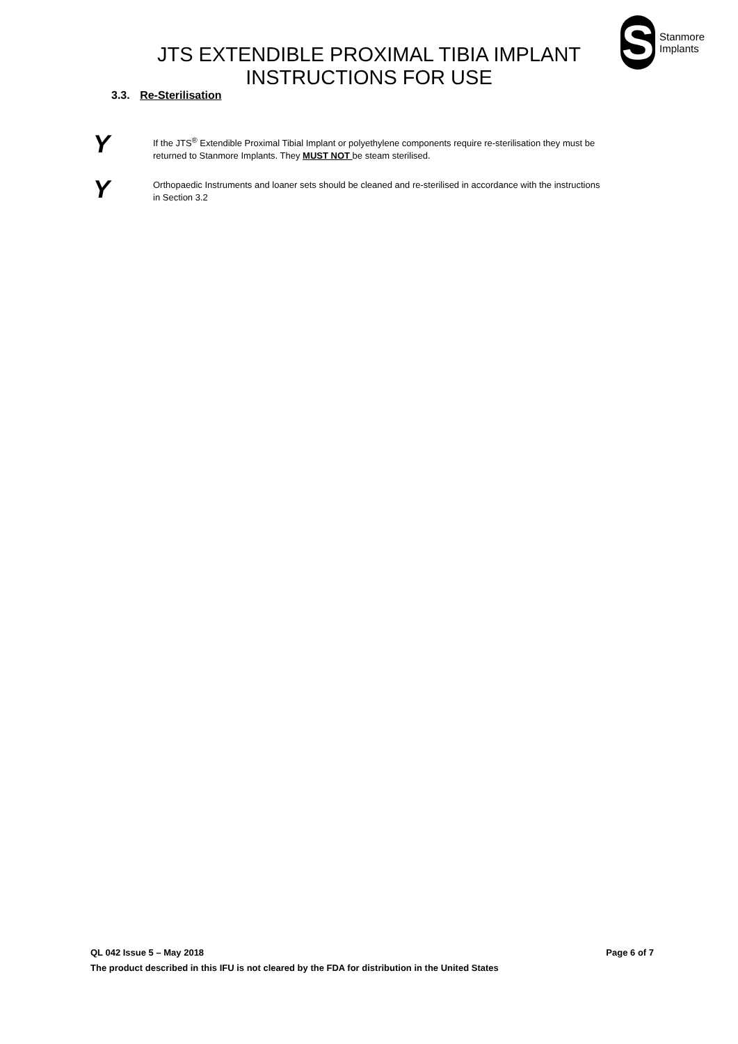S
Stanmore
Implants
JTS EXTENDIBLE PROXIMAL TIBIA IMPLANT
INSTRUCTIONS FOR USE
3.3. Re-Sterilisation
Y
If the JTS<sup>®</sup> Extendible Proximal Tibial Implant or polyethylene components require re-sterilisation they must be returned to Stanmore Implants. They MUST NOT be steam sterilised.
Y
Orthopaedic Instruments and loaner sets should be cleaned and re-sterilised in accordance with the instructions in Section 3.2
QL 042 Issue 5 – May 2018 Page 6 of 7
The product described in this IFU is not cleared by the FDA for distribution in the United States